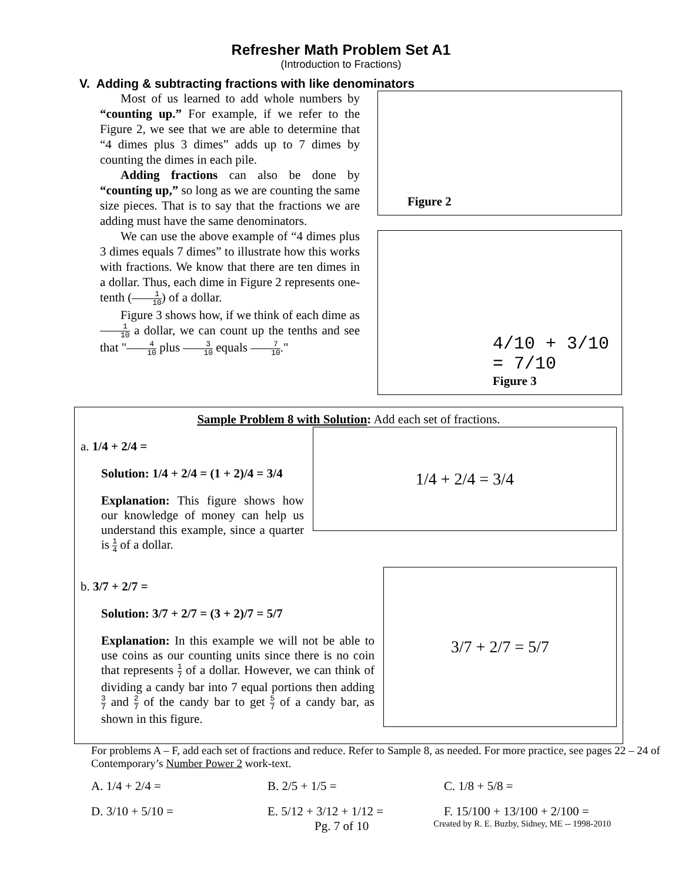Refresher Math Problem Set A1
(Introduction to Fractions)
V. Adding & subtracting fractions with like denominators
Most of us learned to add whole numbers by “counting up.” For example, if we refer to the Figure 2, we see that we are able to determine that “4 dimes plus 3 dimes” adds up to 7 dimes by counting the dimes in each pile.
Adding fractions can also be done by “counting up,” so long as we are counting the same size pieces. That is to say that the fractions we are adding must have the same denominators.
We can use the above example of “4 dimes plus 3 dimes equals 7 dimes” to illustrate how this works with fractions. We know that there are ten dimes in a dollar. Thus, each dime in Figure 2 represents one-tenth (1 10) of a dollar.
Figure 3 shows how, if we think of each dime as 1 10 a dollar, we can count up the tenths and see that "4 10 plus 3 10 equals 7 10."
Figure 2
4/10 + 3/10 = 7/10
Figure 3
Sample Problem 8 with Solution: Add each set of fractions.
a. 1/4 + 2/4 =
Solution: 1/4 + 2/4 = (1 + 2)/4 = 3/4
Explanation: This figure shows how our knowledge of money can help us understand this example, since a quarter is 1 4 of a dollar.
1/4 + 2/4 = 3/4
b. 3/7 + 2/7 =
Solution: 3/7 + 2/7 = (3 + 2)/7 = 5/7
Explanation: In this example we will not be able to use coins as our counting units since there is no coin that represents 1 7 of a dollar. However, we can think of dividing a candy bar into 7 equal portions then adding 3 7 and 2 7 of the candy bar to get 5 7 of a candy bar, as shown in this figure.
3/7 + 2/7 = 5/7
For problems A – F, add each set of fractions and reduce. Refer to Sample 8, as needed. For more practice, see pages 22 – 24 of Contemporary’s Number Power 2 work-text.
A. 1/4 + 2/4 =
B. 2/5 + 1/5 =
C. 1/8 + 5/8 =
D. 3/10 + 5/10 =
E. 5/12 + 3/12 + 1/12 =
F. 15/100 + 13/100 + 2/100 =
Pg. 7 of 10 Created by R. E. Buzby, Sidney, ME -- 1998-2010